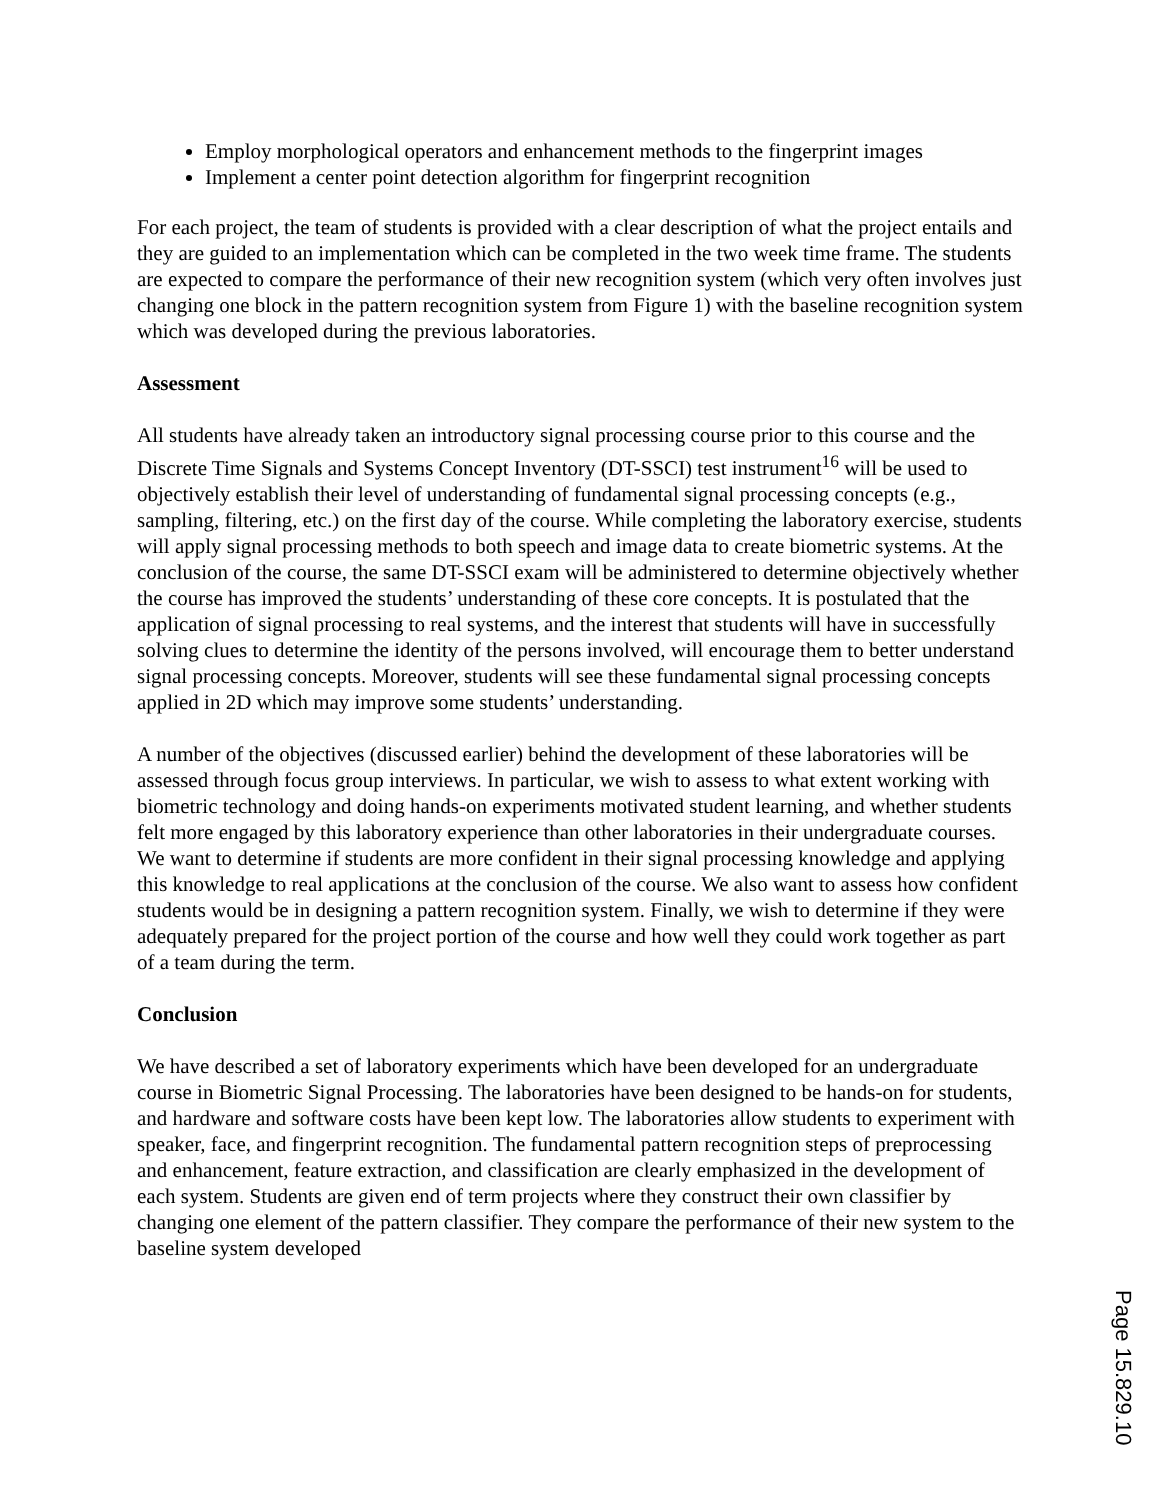Employ morphological operators and enhancement methods to the fingerprint images
Implement a center point detection algorithm for fingerprint recognition
For each project, the team of students is provided with a clear description of what the project entails and they are guided to an implementation which can be completed in the two week time frame. The students are expected to compare the performance of their new recognition system (which very often involves just changing one block in the pattern recognition system from Figure 1) with the baseline recognition system which was developed during the previous laboratories.
Assessment
All students have already taken an introductory signal processing course prior to this course and the Discrete Time Signals and Systems Concept Inventory (DT-SSCI) test instrument<sup>16</sup> will be used to objectively establish their level of understanding of fundamental signal processing concepts (e.g., sampling, filtering, etc.) on the first day of the course. While completing the laboratory exercise, students will apply signal processing methods to both speech and image data to create biometric systems. At the conclusion of the course, the same DT-SSCI exam will be administered to determine objectively whether the course has improved the students’ understanding of these core concepts. It is postulated that the application of signal processing to real systems, and the interest that students will have in successfully solving clues to determine the identity of the persons involved, will encourage them to better understand signal processing concepts. Moreover, students will see these fundamental signal processing concepts applied in 2D which may improve some students’ understanding.
A number of the objectives (discussed earlier) behind the development of these laboratories will be assessed through focus group interviews. In particular, we wish to assess to what extent working with biometric technology and doing hands-on experiments motivated student learning, and whether students felt more engaged by this laboratory experience than other laboratories in their undergraduate courses. We want to determine if students are more confident in their signal processing knowledge and applying this knowledge to real applications at the conclusion of the course. We also want to assess how confident students would be in designing a pattern recognition system. Finally, we wish to determine if they were adequately prepared for the project portion of the course and how well they could work together as part of a team during the term.
Conclusion
We have described a set of laboratory experiments which have been developed for an undergraduate course in Biometric Signal Processing. The laboratories have been designed to be hands-on for students, and hardware and software costs have been kept low. The laboratories allow students to experiment with speaker, face, and fingerprint recognition. The fundamental pattern recognition steps of preprocessing and enhancement, feature extraction, and classification are clearly emphasized in the development of each system. Students are given end of term projects where they construct their own classifier by changing one element of the pattern classifier. They compare the performance of their new system to the baseline system developed
Page 15.829.10